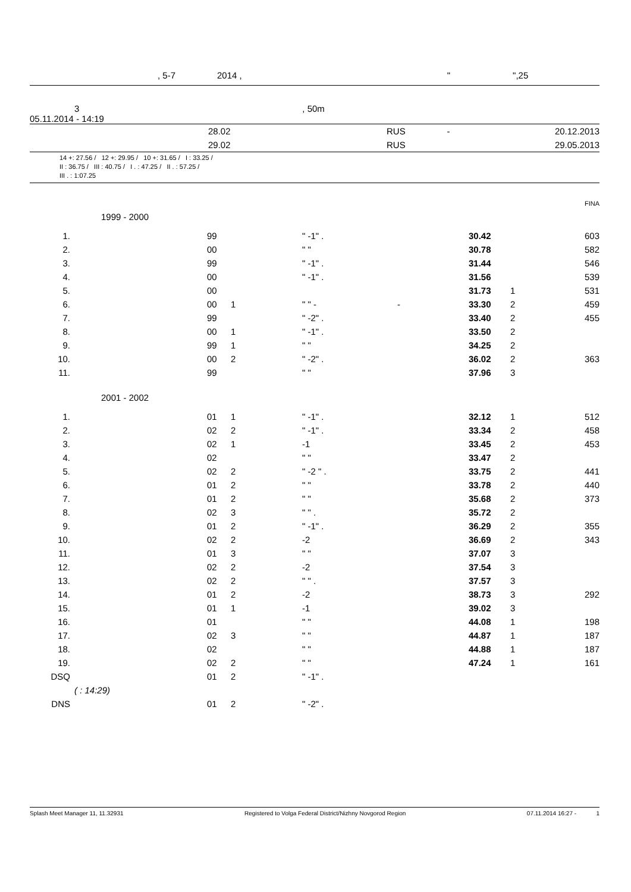, 5-7 2014 , " ",25
3, 50m
05.11.2014 - 14:19
| | 28.02 | RUS | - | 20.12.2013 |
| | 29.02 | RUS | | 29.05.2013 |
14 +: 27.56 / 12 +: 29.95 / 10 +: 31.65 / I : 33.25 /
II : 36.75 / III : 40.75 / I . : 47.25 / II . : 57.25 /
III . : 1:07.25
FINA
1999 - 2000
| 1. | | 99 | | " -1" . | | 30.42 | | 603 |
| 2. | | 00 | | " " | | 30.78 | | 582 |
| 3. | | 99 | | " -1" . | | 31.44 | | 546 |
| 4. | | 00 | | " -1" . | | 31.56 | | 539 |
| 5. | | 00 | | | | 31.73 | 1 | 531 |
| 6. | | 00 | 1 | " " - | - | 33.30 | 2 | 459 |
| 7. | | 99 | | " -2" . | | 33.40 | 2 | 455 |
| 8. | | 00 | 1 | " -1" . | | 33.50 | 2 | |
| 9. | | 99 | 1 | " " | | 34.25 | 2 | |
| 10. | | 00 | 2 | " -2" . | | 36.02 | 2 | 363 |
| 11. | | 99 | | " " | | 37.96 | 3 | |
2001 - 2002
| 1. | | 01 | 1 | " -1" . | | 32.12 | 1 | 512 |
| 2. | | 02 | 2 | " -1" . | | 33.34 | 2 | 458 |
| 3. | | 02 | 1 | -1 | | 33.45 | 2 | 453 |
| 4. | | 02 | | " " | | 33.47 | 2 | |
| 5. | | 02 | 2 | " -2 " . | | 33.75 | 2 | 441 |
| 6. | | 01 | 2 | " " | | 33.78 | 2 | 440 |
| 7. | | 01 | 2 | " " | | 35.68 | 2 | 373 |
| 8. | | 02 | 3 | " " . | | 35.72 | 2 | |
| 9. | | 01 | 2 | " -1" . | | 36.29 | 2 | 355 |
| 10. | | 02 | 2 | -2 | | 36.69 | 2 | 343 |
| 11. | | 01 | 3 | " " | | 37.07 | 3 | |
| 12. | | 02 | 2 | -2 | | 37.54 | 3 | |
| 13. | | 02 | 2 | " " . | | 37.57 | 3 | |
| 14. | | 01 | 2 | -2 | | 38.73 | 3 | 292 |
| 15. | | 01 | 1 | -1 | | 39.02 | 3 | |
| 16. | | 01 | | " " | | 44.08 | 1 | 198 |
| 17. | | 02 | 3 | " " | | 44.87 | 1 | 187 |
| 18. | | 02 | | " " | | 44.88 | 1 | 187 |
| 19. | | 02 | 2 | " " | | 47.24 | 1 | 161 |
| DSQ | | 01 | 2 | " -1" . | | | | |
| ( : 14:29) | | | | | | | | |
| DNS | | 01 | 2 | " -2" . | | | | |
Splash Meet Manager 11, 11.32931 Registered to Volga Federal District/Nizhny Novgorod Region 07.11.2014 16:27 - 1